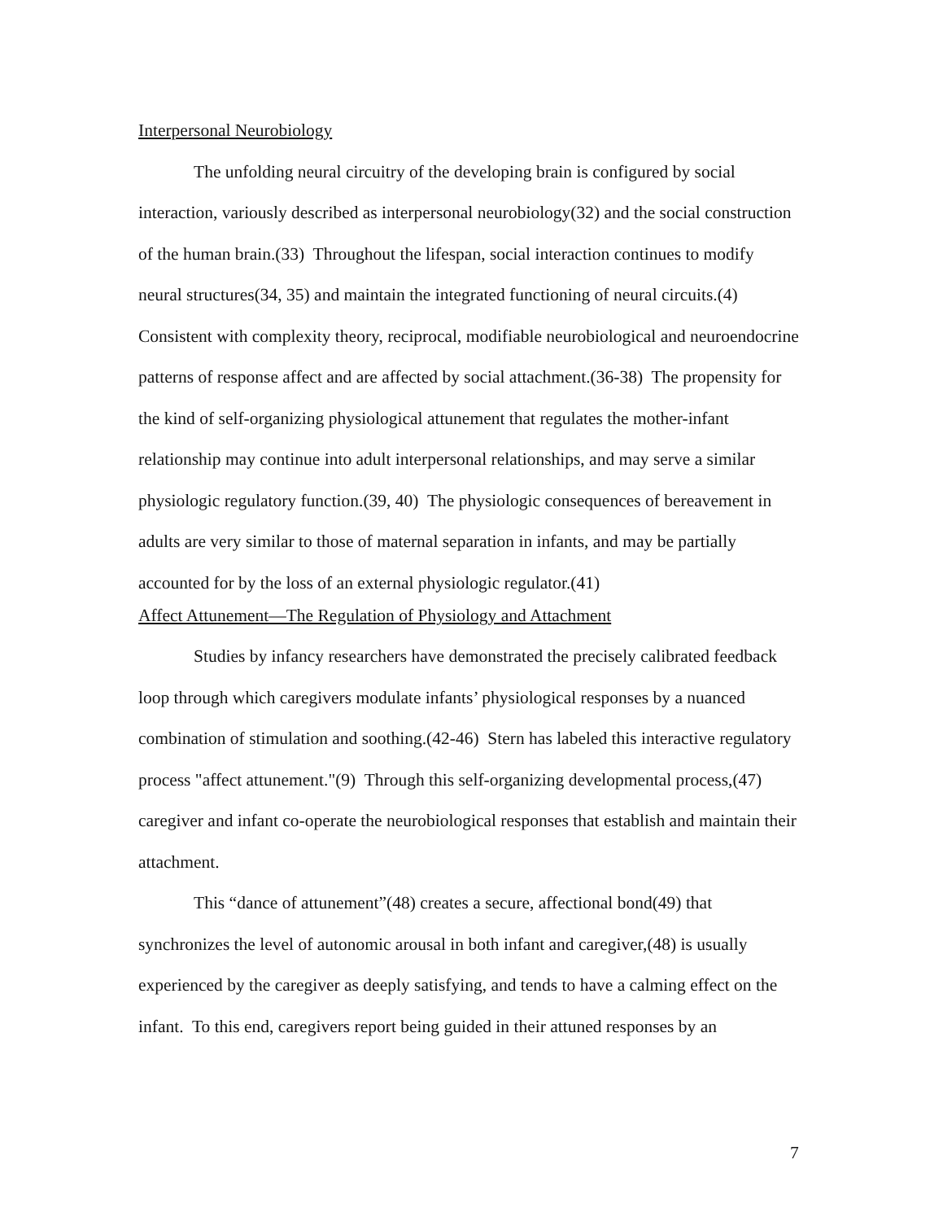Interpersonal Neurobiology
The unfolding neural circuitry of the developing brain is configured by social interaction, variously described as interpersonal neurobiology(32) and the social construction of the human brain.(33) Throughout the lifespan, social interaction continues to modify neural structures(34, 35) and maintain the integrated functioning of neural circuits.(4) Consistent with complexity theory, reciprocal, modifiable neurobiological and neuroendocrine patterns of response affect and are affected by social attachment.(36-38) The propensity for the kind of self-organizing physiological attunement that regulates the mother-infant relationship may continue into adult interpersonal relationships, and may serve a similar physiologic regulatory function.(39, 40) The physiologic consequences of bereavement in adults are very similar to those of maternal separation in infants, and may be partially accounted for by the loss of an external physiologic regulator.(41)
Affect Attunement—The Regulation of Physiology and Attachment
Studies by infancy researchers have demonstrated the precisely calibrated feedback loop through which caregivers modulate infants’ physiological responses by a nuanced combination of stimulation and soothing.(42-46) Stern has labeled this interactive regulatory process "affect attunement."(9) Through this self-organizing developmental process,(47) caregiver and infant co-operate the neurobiological responses that establish and maintain their attachment.
This “dance of attunement”(48) creates a secure, affectional bond(49) that synchronizes the level of autonomic arousal in both infant and caregiver,(48) is usually experienced by the caregiver as deeply satisfying, and tends to have a calming effect on the infant. To this end, caregivers report being guided in their attuned responses by an
7